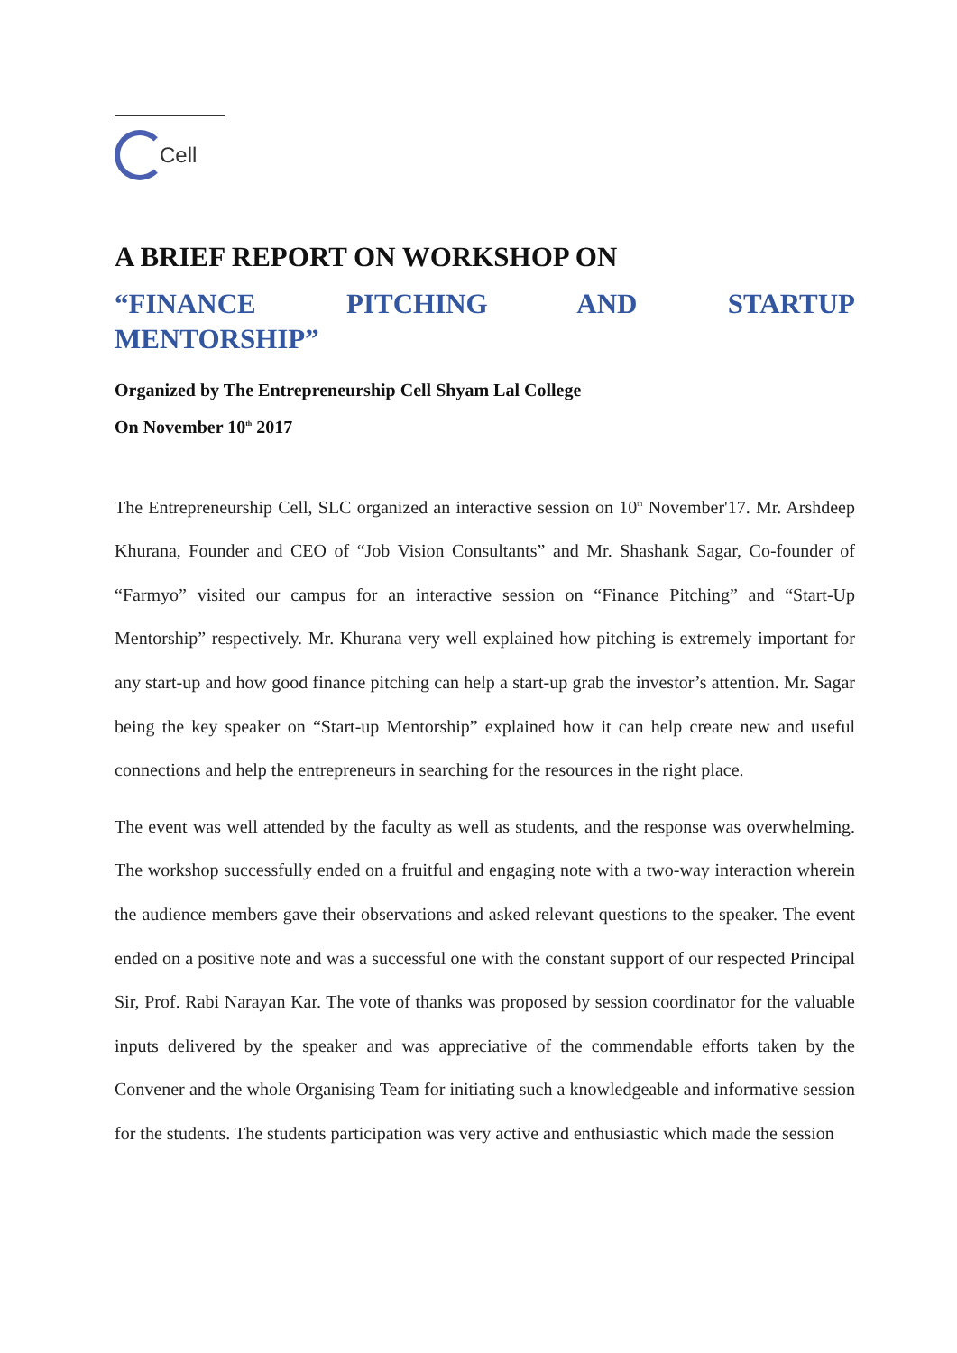Cell
A BRIEF REPORT ON WORKSHOP ON
“FINANCE PITCHING AND STARTUP MENTORSHIP”
Organized by The Entrepreneurship Cell Shyam Lal College
On November 10<sup>th</sup> 2017
The Entrepreneurship Cell, SLC organized an interactive session on 10<sup>th</sup> November'17. Mr. Arshdeep Khurana, Founder and CEO of “Job Vision Consultants” and Mr. Shashank Sagar, Co-founder of “Farmyo” visited our campus for an interactive session on “Finance Pitching” and “Start-Up Mentorship” respectively. Mr. Khurana very well explained how pitching is extremely important for any start-up and how good finance pitching can help a start-up grab the investor’s attention. Mr. Sagar being the key speaker on “Start-up Mentorship” explained how it can help create new and useful connections and help the entrepreneurs in searching for the resources in the right place.
The event was well attended by the faculty as well as students, and the response was overwhelming. The workshop successfully ended on a fruitful and engaging note with a two-way interaction wherein the audience members gave their observations and asked relevant questions to the speaker. The event ended on a positive note and was a successful one with the constant support of our respected Principal Sir, Prof. Rabi Narayan Kar. The vote of thanks was proposed by session coordinator for the valuable inputs delivered by the speaker and was appreciative of the commendable efforts taken by the Convener and the whole Organising Team for initiating such a knowledgeable and informative session for the students. The students participation was very active and enthusiastic which made the session